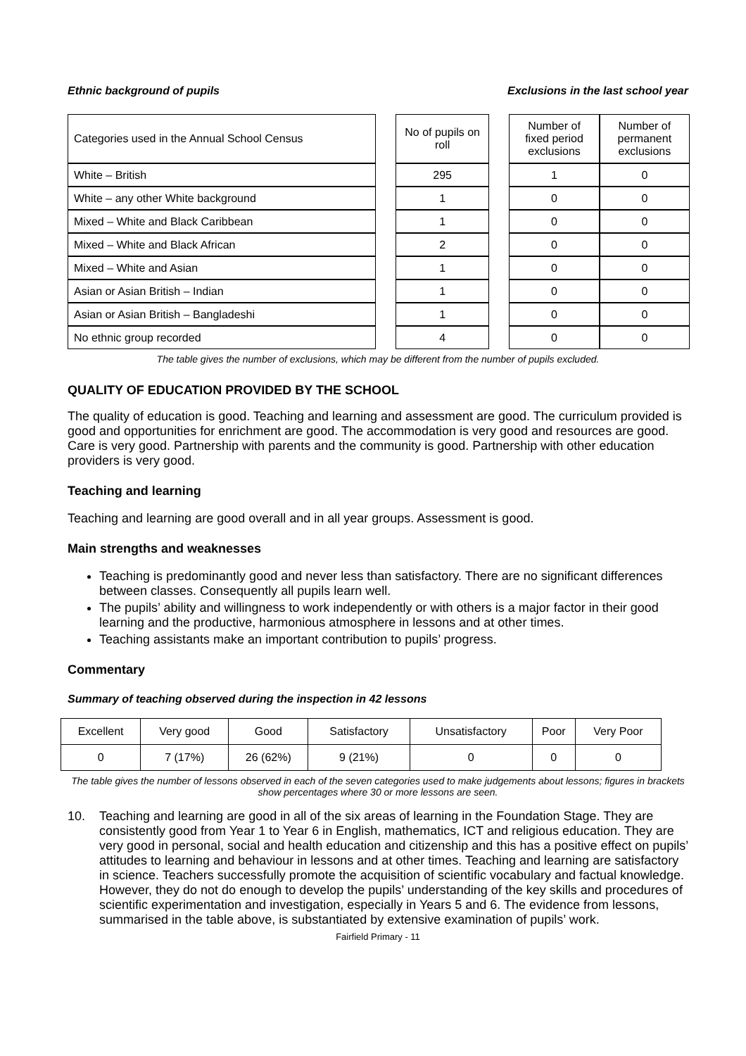Ethnic background of pupils Exclusions in the last school year
| Categories used in the Annual School Census | | No of pupils on roll | | Number of fixed period exclusions | Number of permanent exclusions |
| White – British | | 295 | | 1 | 0 |
| White – any other White background | | 1 | | 0 | 0 |
| Mixed – White and Black Caribbean | | 1 | | 0 | 0 |
| Mixed – White and Black African | | 2 | | 0 | 0 |
| Mixed – White and Asian | | 1 | | 0 | 0 |
| Asian or Asian British – Indian | | 1 | | 0 | 0 |
| Asian or Asian British – Bangladeshi | | 1 | | 0 | 0 |
| No ethnic group recorded | | 4 | | 0 | 0 |
The table gives the number of exclusions, which may be different from the number of pupils excluded.
QUALITY OF EDUCATION PROVIDED BY THE SCHOOL
The quality of education is good. Teaching and learning and assessment are good. The curriculum provided is good and opportunities for enrichment are good. The accommodation is very good and resources are good. Care is very good. Partnership with parents and the community is good. Partnership with other education providers is very good.
Teaching and learning
Teaching and learning are good overall and in all year groups. Assessment is good.
Main strengths and weaknesses
Teaching is predominantly good and never less than satisfactory. There are no significant differences between classes. Consequently all pupils learn well.
The pupils’ ability and willingness to work independently or with others is a major factor in their good learning and the productive, harmonious atmosphere in lessons and at other times.
Teaching assistants make an important contribution to pupils’ progress.
Commentary
Summary of teaching observed during the inspection in 42 lessons
| Excellent | Very good | Good | Satisfactory | Unsatisfactory | Poor | Very Poor |
| --- | --- | --- | --- | --- | --- | --- |
| 0 | 7 (17%) | 26 (62%) | 9 (21%) | 0 | 0 | 0 |
The table gives the number of lessons observed in each of the seven categories used to make judgements about lessons; figures in brackets show percentages where 30 or more lessons are seen.
10. Teaching and learning are good in all of the six areas of learning in the Foundation Stage. They are consistently good from Year 1 to Year 6 in English, mathematics, ICT and religious education. They are very good in personal, social and health education and citizenship and this has a positive effect on pupils’ attitudes to learning and behaviour in lessons and at other times. Teaching and learning are satisfactory in science. Teachers successfully promote the acquisition of scientific vocabulary and factual knowledge. However, they do not do enough to develop the pupils’ understanding of the key skills and procedures of scientific experimentation and investigation, especially in Years 5 and 6. The evidence from lessons, summarised in the table above, is substantiated by extensive examination of pupils’ work.
Fairfield Primary - 11